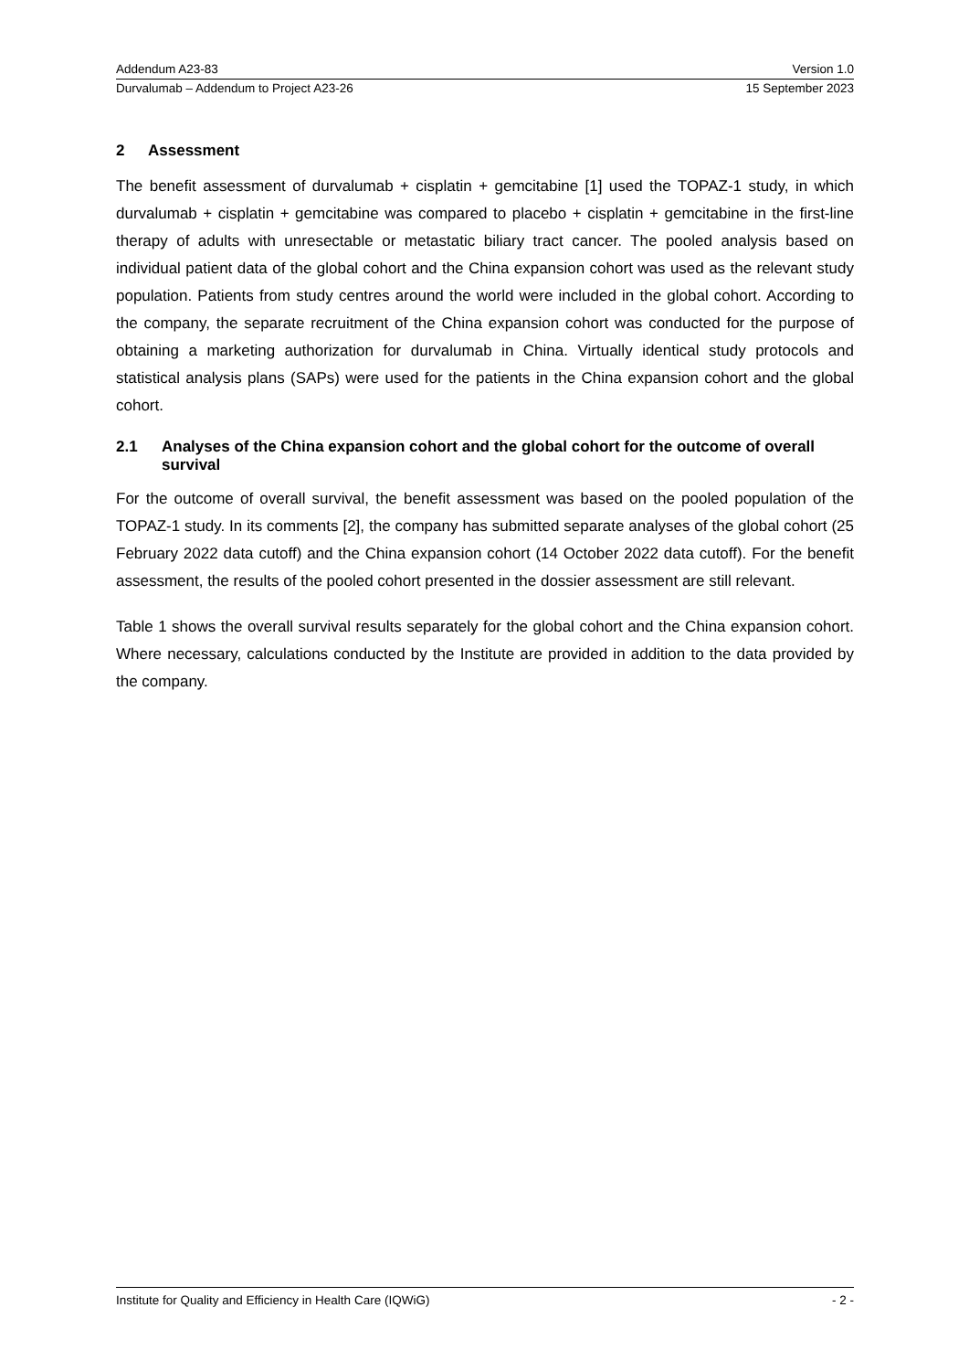Addendum A23-83 Version 1.0
Durvalumab – Addendum to Project A23-26 15 September 2023
2 Assessment
The benefit assessment of durvalumab + cisplatin + gemcitabine [1] used the TOPAZ-1 study, in which durvalumab + cisplatin + gemcitabine was compared to placebo + cisplatin + gemcitabine in the first-line therapy of adults with unresectable or metastatic biliary tract cancer. The pooled analysis based on individual patient data of the global cohort and the China expansion cohort was used as the relevant study population. Patients from study centres around the world were included in the global cohort. According to the company, the separate recruitment of the China expansion cohort was conducted for the purpose of obtaining a marketing authorization for durvalumab in China. Virtually identical study protocols and statistical analysis plans (SAPs) were used for the patients in the China expansion cohort and the global cohort.
2.1 Analyses of the China expansion cohort and the global cohort for the outcome of overall survival
For the outcome of overall survival, the benefit assessment was based on the pooled population of the TOPAZ-1 study. In its comments [2], the company has submitted separate analyses of the global cohort (25 February 2022 data cutoff) and the China expansion cohort (14 October 2022 data cutoff). For the benefit assessment, the results of the pooled cohort presented in the dossier assessment are still relevant.
Table 1 shows the overall survival results separately for the global cohort and the China expansion cohort. Where necessary, calculations conducted by the Institute are provided in addition to the data provided by the company.
Institute for Quality and Efficiency in Health Care (IQWiG) - 2 -